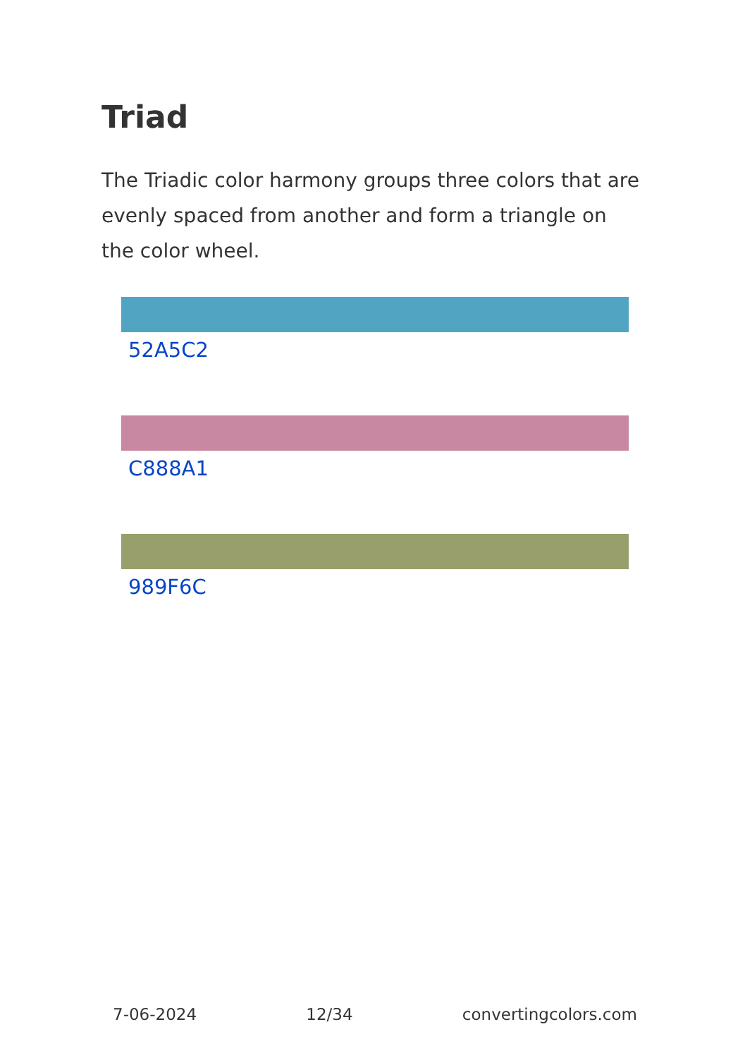Triad
The Triadic color harmony groups three colors that are evenly spaced from another and form a triangle on the color wheel.
52A5C2
C888A1
989F6C
7-06-2024 12/34 convertingcolors.com